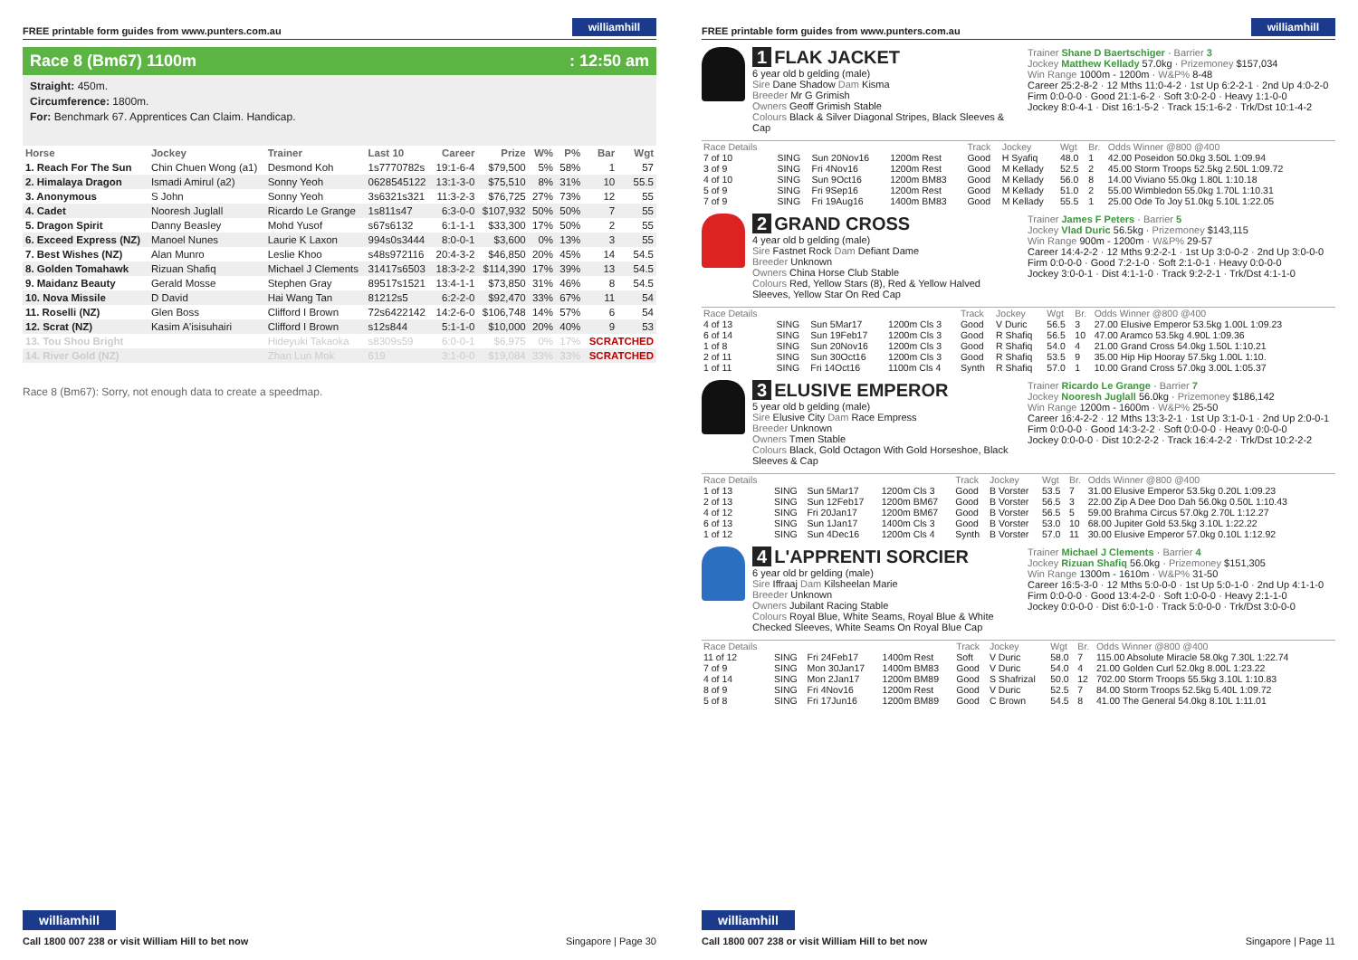FREE printable form guides from www.punters.com.au williamhill
Race 8 (Bm67) 1100m: 12:50 am
Straight: 450m.
Circumference: 1800m.
For: Benchmark 67. Apprentices Can Claim. Handicap.
| Horse | Jockey | Trainer | Last 10 | Career | Prize | W% | P% | Bar | Wgt |
| --- | --- | --- | --- | --- | --- | --- | --- | --- | --- |
| 1. Reach For The Sun | Chin Chuen Wong (a1) | Desmond Koh | 1s7770782s | 19:1-6-4 | $79,500 | 5% | 58% | 1 | 57 |
| 2. Himalaya Dragon | Ismadi Amirul (a2) | Sonny Yeoh | 0628545122 | 13:1-3-0 | $75,510 | 8% | 31% | 10 | 55.5 |
| 3. Anonymous | S John | Sonny Yeoh | 3s6321s321 | 11:3-2-3 | $76,725 | 27% | 73% | 12 | 55 |
| 4. Cadet | Nooresh Juglall | Ricardo Le Grange | 1s811s47 | 6:3-0-0 | $107,932 | 50% | 50% | 7 | 55 |
| 5. Dragon Spirit | Danny Beasley | Mohd Yusof | s67s6132 | 6:1-1-1 | $33,300 | 17% | 50% | 2 | 55 |
| 6. Exceed Express (NZ) | Manoel Nunes | Laurie K Laxon | 994s0s3444 | 8:0-0-1 | $3,600 | 0% | 13% | 3 | 55 |
| 7. Best Wishes (NZ) | Alan Munro | Leslie Khoo | s48s972116 | 20:4-3-2 | $46,850 | 20% | 45% | 14 | 54.5 |
| 8. Golden Tomahawk | Rizuan Shafiq | Michael J Clements | 31417s6503 | 18:3-2-2 | $114,390 | 17% | 39% | 13 | 54.5 |
| 9. Maidanz Beauty | Gerald Mosse | Stephen Gray | 89517s1521 | 13:4-1-1 | $73,850 | 31% | 46% | 8 | 54.5 |
| 10. Nova Missile | D David | Hai Wang Tan | 81212s5 | 6:2-2-0 | $92,470 | 33% | 67% | 11 | 54 |
| 11. Roselli (NZ) | Glen Boss | Clifford I Brown | 72s6422142 | 14:2-6-0 | $106,748 | 14% | 57% | 6 | 54 |
| 12. Scrat (NZ) | Kasim A'isisuhairi | Clifford I Brown | s12s844 | 5:1-1-0 | $10,000 | 20% | 40% | 9 | 53 |
| 13. Tou Shou Bright | | Hideyuki Takaoka | s8309s59 | 6:0-0-1 | $6,975 | 0% | 17% | SCRATCHED | |
| 14. River Gold (NZ) | | Zhan Lun Mok | 619 | 3:1-0-0 | $19,084 | 33% | 33% | SCRATCHED | |
Race 8 (Bm67): Sorry, not enough data to create a speedmap.
williamhill
Call 1800 007 238 or visit William Hill to bet now
Singapore | Page 30
FREE printable form guides from www.punters.com.au williamhill
1 FLAK JACKET
6 year old b gelding (male)
Sire Dane Shadow Dam Kisma
Breeder Mr G Grimish
Owners Geoff Grimish Stable
Colours Black & Silver Diagonal Stripes, Black Sleeves & Cap
Trainer Shane D Baertschiger · Barrier 3
Jockey Matthew Kellady 57.0kg · Prizemoney $157,034
Win Range 1000m - 1200m · W&P% 8-48
Career 25:2-8-2 · 12 Mths 11:0-4-2 · 1st Up 6:2-2-1 · 2nd Up 4:0-2-0
Firm 0:0-0-0 · Good 21:1-6-2 · Soft 3:0-2-0 · Heavy 1:1-0-0
Jockey 8:0-4-1 · Dist 16:1-5-2 · Track 15:1-6-2 · Trk/Dst 10:1-4-2
| Race Details | | | | Track | Jockey | Wgt | Br. | Odds Winner @800 @400 |
| 7 of 10 | SING | Sun 20Nov16 | 1200m Rest | Good | H Syafiq | 48.0 | 1 | 42.00 Poseidon 50.0kg 3.50L 1:09.94 |
| 3 of 9 | SING | Fri 4Nov16 | 1200m Rest | Good | M Kellady | 52.5 | 2 | 45.00 Storm Troops 52.5kg 2.50L 1:09.72 |
| 4 of 10 | SING | Sun 9Oct16 | 1200m BM83 | Good | M Kellady | 56.0 | 8 | 14.00 Viviano 55.0kg 1.80L 1:10.18 |
| 5 of 9 | SING | Fri 9Sep16 | 1200m Rest | Good | M Kellady | 51.0 | 2 | 55.00 Wimbledon 55.0kg 1.70L 1:10.31 |
| 7 of 9 | SING | Fri 19Aug16 | 1400m BM83 | Good | M Kellady | 55.5 | 1 | 25.00 Ode To Joy 51.0kg 5.10L 1:22.05 |
2 GRAND CROSS
4 year old b gelding (male)
Sire Fastnet Rock Dam Defiant Dame
Breeder Unknown
Owners China Horse Club Stable
Colours Red, Yellow Stars (8), Red & Yellow Halved Sleeves, Yellow Star On Red Cap
Trainer James F Peters · Barrier 5
Jockey Vlad Duric 56.5kg · Prizemoney $143,115
Win Range 900m - 1200m · W&P% 29-57
Career 14:4-2-2 · 12 Mths 9:2-2-1 · 1st Up 3:0-0-2 · 2nd Up 3:0-0-0
Firm 0:0-0-0 · Good 7:2-1-0 · Soft 2:1-0-1 · Heavy 0:0-0-0
Jockey 3:0-0-1 · Dist 4:1-1-0 · Track 9:2-2-1 · Trk/Dst 4:1-1-0
| Race Details | | | | Track | Jockey | Wgt | Br. | Odds Winner @800 @400 |
| 4 of 13 | SING | Sun 5Mar17 | 1200m Cls 3 | Good | V Duric | 56.5 | 3 | 27.00 Elusive Emperor 53.5kg 1.00L 1:09.23 |
| 6 of 14 | SING | Sun 19Feb17 | 1200m Cls 3 | Good | R Shafiq | 56.5 | 10 | 47.00 Aramco 53.5kg 4.90L 1:09.36 |
| 1 of 8 | SING | Sun 20Nov16 | 1200m Cls 3 | Good | R Shafiq | 54.0 | 4 | 21.00 Grand Cross 54.0kg 1.50L 1:10.21 |
| 2 of 11 | SING | Sun 30Oct16 | 1200m Cls 3 | Good | R Shafiq | 53.5 | 9 | 35.00 Hip Hip Hooray 57.5kg 1.00L 1:10. |
| 1 of 11 | SING | Fri 14Oct16 | 1100m Cls 4 | Synth | R Shafiq | 57.0 | 1 | 10.00 Grand Cross 57.0kg 3.00L 1:05.37 |
3 ELUSIVE EMPEROR
5 year old b gelding (male)
Sire Elusive City Dam Race Empress
Breeder Unknown
Owners Tmen Stable
Colours Black, Gold Octagon With Gold Horseshoe, Black Sleeves & Cap
Trainer Ricardo Le Grange · Barrier 7
Jockey Nooresh Juglall 56.0kg · Prizemoney $186,142
Win Range 1200m - 1600m · W&P% 25-50
Career 16:4-2-2 · 12 Mths 13:3-2-1 · 1st Up 3:1-0-1 · 2nd Up 2:0-0-1
Firm 0:0-0-0 · Good 14:3-2-2 · Soft 0:0-0-0 · Heavy 0:0-0-0
Jockey 0:0-0-0 · Dist 10:2-2-2 · Track 16:4-2-2 · Trk/Dst 10:2-2-2
| Race Details | | | | Track | Jockey | Wgt | Br. | Odds Winner @800 @400 |
| 1 of 13 | SING | Sun 5Mar17 | 1200m Cls 3 | Good | B Vorster | 53.5 | 7 | 31.00 Elusive Emperor 53.5kg 0.20L 1:09.23 |
| 2 of 13 | SING | Sun 12Feb17 | 1200m BM67 | Good | B Vorster | 56.5 | 3 | 22.00 Zip A Dee Doo Dah 56.0kg 0.50L 1:10.43 |
| 4 of 12 | SING | Fri 20Jan17 | 1200m BM67 | Good | B Vorster | 56.5 | 5 | 59.00 Brahma Circus 57.0kg 2.70L 1:12.27 |
| 6 of 13 | SING | Sun 1Jan17 | 1400m Cls 3 | Good | B Vorster | 53.0 | 10 | 68.00 Jupiter Gold 53.5kg 3.10L 1:22.22 |
| 1 of 12 | SING | Sun 4Dec16 | 1200m Cls 4 | Synth | B Vorster | 57.0 | 11 | 30.00 Elusive Emperor 57.0kg 0.10L 1:12.92 |
4 L'APPRENTI SORCIER
6 year old br gelding (male)
Sire Iffraaj Dam Kilsheelan Marie
Breeder Unknown
Owners Jubilant Racing Stable
Colours Royal Blue, White Seams, Royal Blue & White Checked Sleeves, White Seams On Royal Blue Cap
Trainer Michael J Clements · Barrier 4
Jockey Rizuan Shafiq 56.0kg · Prizemoney $151,305
Win Range 1300m - 1610m · W&P% 31-50
Career 16:5-3-0 · 12 Mths 5:0-0-0 · 1st Up 5:0-1-0 · 2nd Up 4:1-1-0
Firm 0:0-0-0 · Good 13:4-2-0 · Soft 1:0-0-0 · Heavy 2:1-1-0
Jockey 0:0-0-0 · Dist 6:0-1-0 · Track 5:0-0-0 · Trk/Dst 3:0-0-0
| Race Details | | | | Track | Jockey | Wgt | Br. | Odds Winner @800 @400 |
| 11 of 12 | SING | Fri 24Feb17 | 1400m Rest | Soft | V Duric | 58.0 | 7 | 115.00 Absolute Miracle 58.0kg 7.30L 1:22.74 |
| 7 of 9 | SING | Mon 30Jan17 | 1400m BM83 | Good | V Duric | 54.0 | 4 | 21.00 Golden Curl 52.0kg 8.00L 1:23.22 |
| 4 of 14 | SING | Mon 2Jan17 | 1200m BM89 | Good | S Shafrizal | 50.0 | 12 | 702.00 Storm Troops 55.5kg 3.10L 1:10.83 |
| 8 of 9 | SING | Fri 4Nov16 | 1200m Rest | Good | V Duric | 52.5 | 7 | 84.00 Storm Troops 52.5kg 5.40L 1:09.72 |
| 5 of 8 | SING | Fri 17Jun16 | 1200m BM89 | Good | C Brown | 54.5 | 8 | 41.00 The General 54.0kg 8.10L 1:11.01 |
williamhill
Call 1800 007 238 or visit William Hill to bet now
Singapore | Page 11